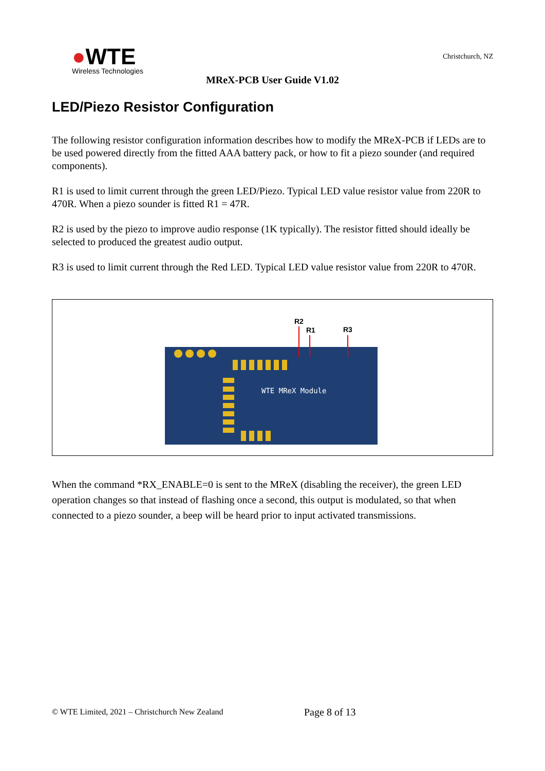●WTE
Wireless Technologies
Christchurch, NZ
MReX-PCB User Guide V1.02
LED/Piezo Resistor Configuration
The following resistor configuration information describes how to modify the MReX-PCB if LEDs are to be used powered directly from the fitted AAA battery pack, or how to fit a piezo sounder (and required components).
R1 is used to limit current through the green LED/Piezo. Typical LED value resistor value from 220R to 470R. When a piezo sounder is fitted R1 = 47R.
R2 is used by the piezo to improve audio response (1K typically). The resistor fitted should ideally be selected to produced the greatest audio output.
R3 is used to limit current through the Red LED. Typical LED value resistor value from 220R to 470R.
R2
R1
R3
WTE MReX Module
When the command *RX_ENABLE=0 is sent to the MReX (disabling the receiver), the green LED operation changes so that instead of flashing once a second, this output is modulated, so that when connected to a piezo sounder, a beep will be heard prior to input activated transmissions.
© WTE Limited, 2021 – Christchurch New Zealand
Page 8 of 13